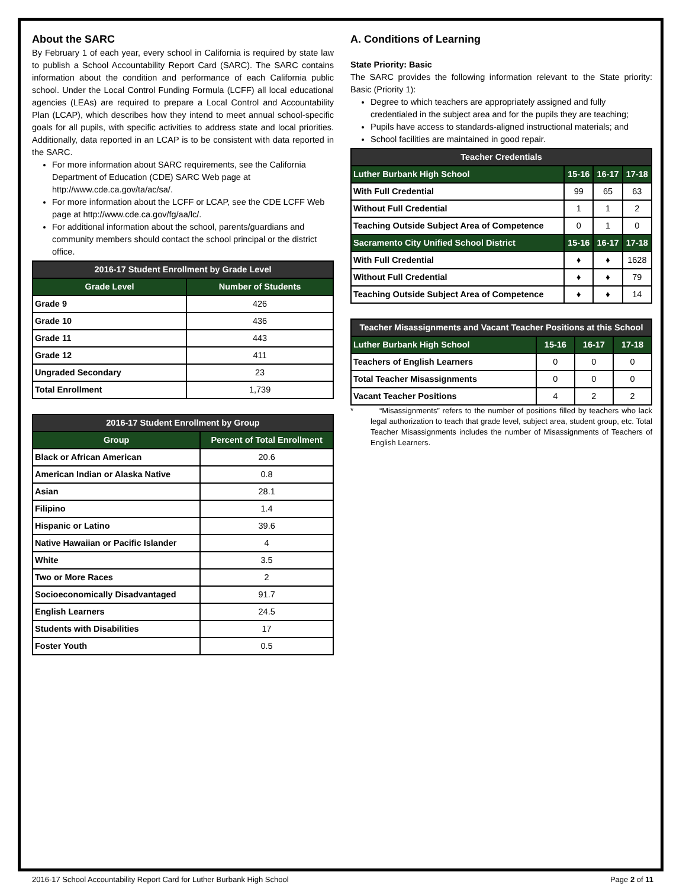About the SARC
By February 1 of each year, every school in California is required by state law to publish a School Accountability Report Card (SARC). The SARC contains information about the condition and performance of each California public school. Under the Local Control Funding Formula (LCFF) all local educational agencies (LEAs) are required to prepare a Local Control and Accountability Plan (LCAP), which describes how they intend to meet annual school-specific goals for all pupils, with specific activities to address state and local priorities. Additionally, data reported in an LCAP is to be consistent with data reported in the SARC.
For more information about SARC requirements, see the California Department of Education (CDE) SARC Web page at http://www.cde.ca.gov/ta/ac/sa/.
For more information about the LCFF or LCAP, see the CDE LCFF Web page at http://www.cde.ca.gov/fg/aa/lc/.
For additional information about the school, parents/guardians and community members should contact the school principal or the district office.
| 2016-17 Student Enrollment by Grade Level | |
| --- | --- |
| Grade Level | Number of Students |
| Grade 9 | 426 |
| Grade 10 | 436 |
| Grade 11 | 443 |
| Grade 12 | 411 |
| Ungraded Secondary | 23 |
| Total Enrollment | 1,739 |
| 2016-17 Student Enrollment by Group | |
| --- | --- |
| Group | Percent of Total Enrollment |
| Black or African American | 20.6 |
| American Indian or Alaska Native | 0.8 |
| Asian | 28.1 |
| Filipino | 1.4 |
| Hispanic or Latino | 39.6 |
| Native Hawaiian or Pacific Islander | 4 |
| White | 3.5 |
| Two or More Races | 2 |
| Socioeconomically Disadvantaged | 91.7 |
| English Learners | 24.5 |
| Students with Disabilities | 17 |
| Foster Youth | 0.5 |
A. Conditions of Learning
State Priority: Basic
The SARC provides the following information relevant to the State priority: Basic (Priority 1):
Degree to which teachers are appropriately assigned and fully credentialed in the subject area and for the pupils they are teaching;
Pupils have access to standards-aligned instructional materials; and
School facilities are maintained in good repair.
| Teacher Credentials | | | |
| --- | --- | --- | --- |
| Luther Burbank High School | 15-16 | 16-17 | 17-18 |
| With Full Credential | 99 | 65 | 63 |
| Without Full Credential | 1 | 1 | 2 |
| Teaching Outside Subject Area of Competence | 0 | 1 | 0 |
| Sacramento City Unified School District | 15-16 | 16-17 | 17-18 |
| With Full Credential | ♦ | ♦ | 1628 |
| Without Full Credential | ♦ | ♦ | 79 |
| Teaching Outside Subject Area of Competence | ♦ | ♦ | 14 |
| Teacher Misassignments and Vacant Teacher Positions at this School | | | |
| --- | --- | --- | --- |
| Luther Burbank High School | 15-16 | 16-17 | 17-18 |
| Teachers of English Learners | 0 | 0 | 0 |
| Total Teacher Misassignments | 0 | 0 | 0 |
| Vacant Teacher Positions | 4 | 2 | 2 |
* “Misassignments” refers to the number of positions filled by teachers who lack legal authorization to teach that grade level, subject area, student group, etc. Total Teacher Misassignments includes the number of Misassignments of Teachers of English Learners.
2016-17 School Accountability Report Card for Luther Burbank High School Page 2 of 11